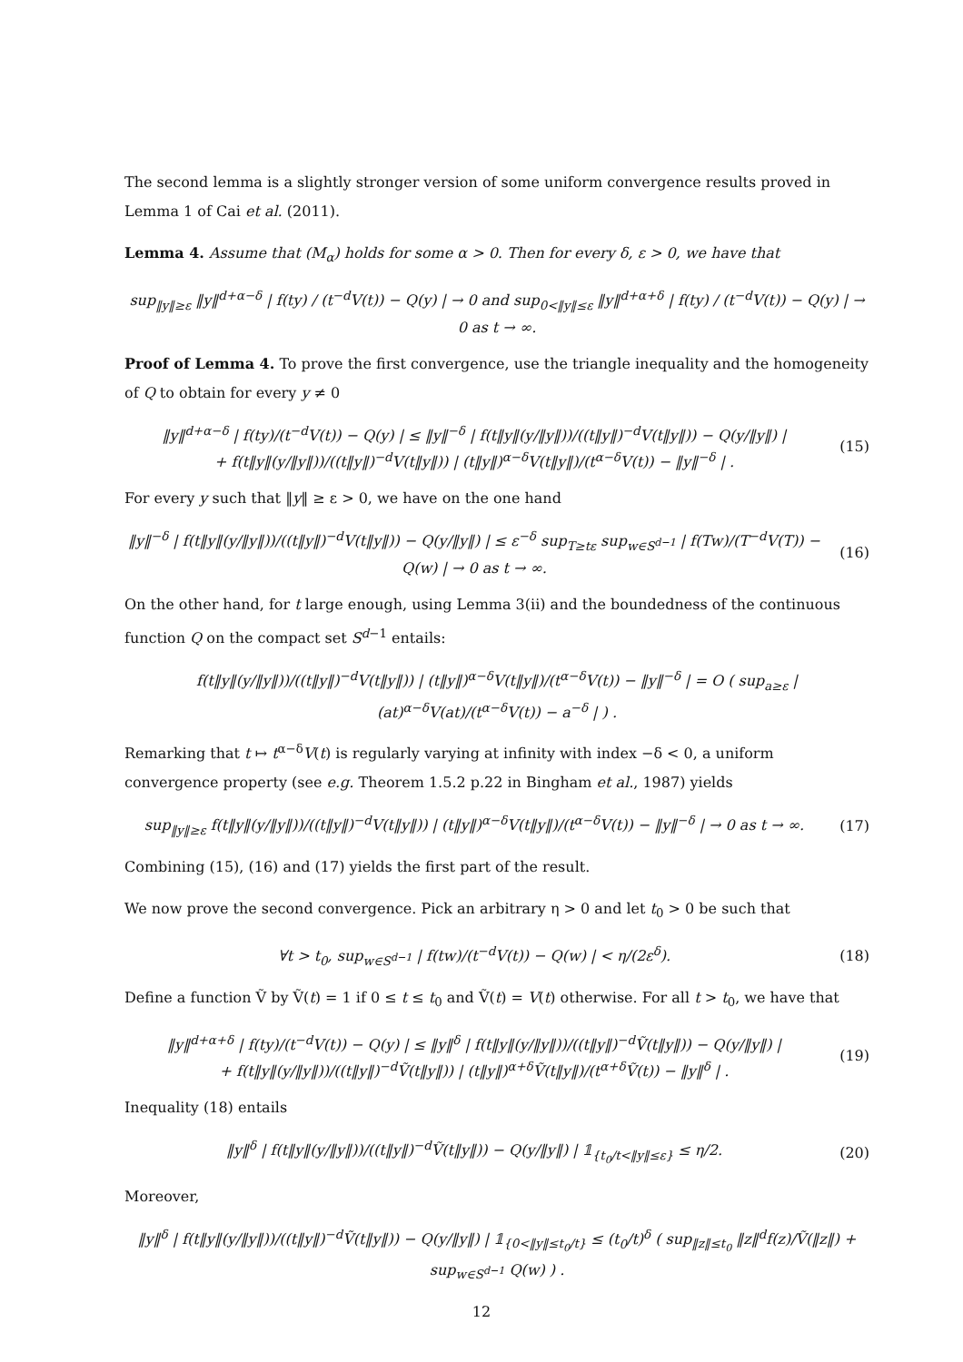The second lemma is a slightly stronger version of some uniform convergence results proved in Lemma 1 of Cai et al. (2011).
Lemma 4. Assume that (M<sub>α</sub>) holds for some α > 0. Then for every δ, ε > 0, we have that
sup<sub>‖y‖≥ε</sub> ‖y‖<sup>d+α−δ</sup> | f(ty) / (t<sup>−d</sup>V(t)) − Q(y) | → 0 and sup<sub>0<‖y‖≤ε</sub> ‖y‖<sup>d+α+δ</sup> | f(ty) / (t<sup>−d</sup>V(t)) − Q(y) | → 0 as t → ∞.
Proof of Lemma 4. To prove the first convergence, use the triangle inequality and the homogeneity of Q to obtain for every y ≠ 0
‖y‖<sup>d+α−δ</sup> | f(ty)/(t<sup>−d</sup>V(t)) − Q(y) | ≤ ‖y‖<sup>−δ</sup> | f(t‖y‖(y/‖y‖))/((t‖y‖)<sup>−d</sup>V(t‖y‖)) − Q(y/‖y‖) |
+ f(t‖y‖(y/‖y‖))/((t‖y‖)<sup>−d</sup>V(t‖y‖)) | (t‖y‖)<sup>α−δ</sup>V(t‖y‖)/(t<sup>α−δ</sup>V(t)) − ‖y‖<sup>−δ</sup> | .
(15)
For every y such that ‖y‖ ≥ ε > 0, we have on the one hand
‖y‖<sup>−δ</sup> | f(t‖y‖(y/‖y‖))/((t‖y‖)<sup>−d</sup>V(t‖y‖)) − Q(y/‖y‖) | ≤ ε<sup>−δ</sup> sup<sub>T≥tε</sub> sup<sub>w∈S<sup>d−1</sup></sub> | f(Tw)/(T<sup>−d</sup>V(T)) − Q(w) | → 0 as t → ∞.
(16)
On the other hand, for t large enough, using Lemma 3(ii) and the boundedness of the continuous function Q on the compact set S<sup>d−1</sup> entails:
f(t‖y‖(y/‖y‖))/((t‖y‖)<sup>−d</sup>V(t‖y‖)) | (t‖y‖)<sup>α−δ</sup>V(t‖y‖)/(t<sup>α−δ</sup>V(t)) − ‖y‖<sup>−δ</sup> | = O ( sup<sub>a≥ε</sub> | (at)<sup>α−δ</sup>V(at)/(t<sup>α−δ</sup>V(t)) − a<sup>−δ</sup> | ) .
Remarking that t ↦ t<sup>α−δ</sup>V(t) is regularly varying at infinity with index −δ < 0, a uniform convergence property (see e.g. Theorem 1.5.2 p.22 in Bingham et al., 1987) yields
sup<sub>‖y‖≥ε</sub> f(t‖y‖(y/‖y‖))/((t‖y‖)<sup>−d</sup>V(t‖y‖)) | (t‖y‖)<sup>α−δ</sup>V(t‖y‖)/(t<sup>α−δ</sup>V(t)) − ‖y‖<sup>−δ</sup> | → 0 as t → ∞.
(17)
Combining (15), (16) and (17) yields the first part of the result.
We now prove the second convergence. Pick an arbitrary η > 0 and let t<sub>0</sub> > 0 be such that
∀t > t<sub>0</sub>, sup<sub>w∈S<sup>d−1</sup></sub> | f(tw)/(t<sup>−d</sup>V(t)) − Q(w) | < η/(2ε<sup>δ</sup>).
(18)
Define a function Ṽ by Ṽ(t) = 1 if 0 ≤ t ≤ t<sub>0</sub> and Ṽ(t) = V(t) otherwise. For all t > t<sub>0</sub>, we have that
‖y‖<sup>d+α+δ</sup> | f(ty)/(t<sup>−d</sup>V(t)) − Q(y) | ≤ ‖y‖<sup>δ</sup> | f(t‖y‖(y/‖y‖))/((t‖y‖)<sup>−d</sup>Ṽ(t‖y‖)) − Q(y/‖y‖) |
+ f(t‖y‖(y/‖y‖))/((t‖y‖)<sup>−d</sup>Ṽ(t‖y‖)) | (t‖y‖)<sup>α+δ</sup>Ṽ(t‖y‖)/(t<sup>α+δ</sup>Ṽ(t)) − ‖y‖<sup>δ</sup> | .
(19)
Inequality (18) entails
‖y‖<sup>δ</sup> | f(t‖y‖(y/‖y‖))/((t‖y‖)<sup>−d</sup>Ṽ(t‖y‖)) − Q(y/‖y‖) | 𝟙<sub>{t<sub>0</sub>/t<‖y‖≤ε}</sub> ≤ η/2.
(20)
Moreover,
‖y‖<sup>δ</sup> | f(t‖y‖(y/‖y‖))/((t‖y‖)<sup>−d</sup>Ṽ(t‖y‖)) − Q(y/‖y‖) | 𝟙<sub>{0<‖y‖≤t<sub>0</sub>/t}</sub> ≤ (t<sub>0</sub>/t)<sup>δ</sup> ( sup<sub>‖z‖≤t<sub>0</sub></sub> ‖z‖<sup>d</sup>f(z)/Ṽ(‖z‖) + sup<sub>w∈S<sup>d−1</sup></sub> Q(w) ) .
12